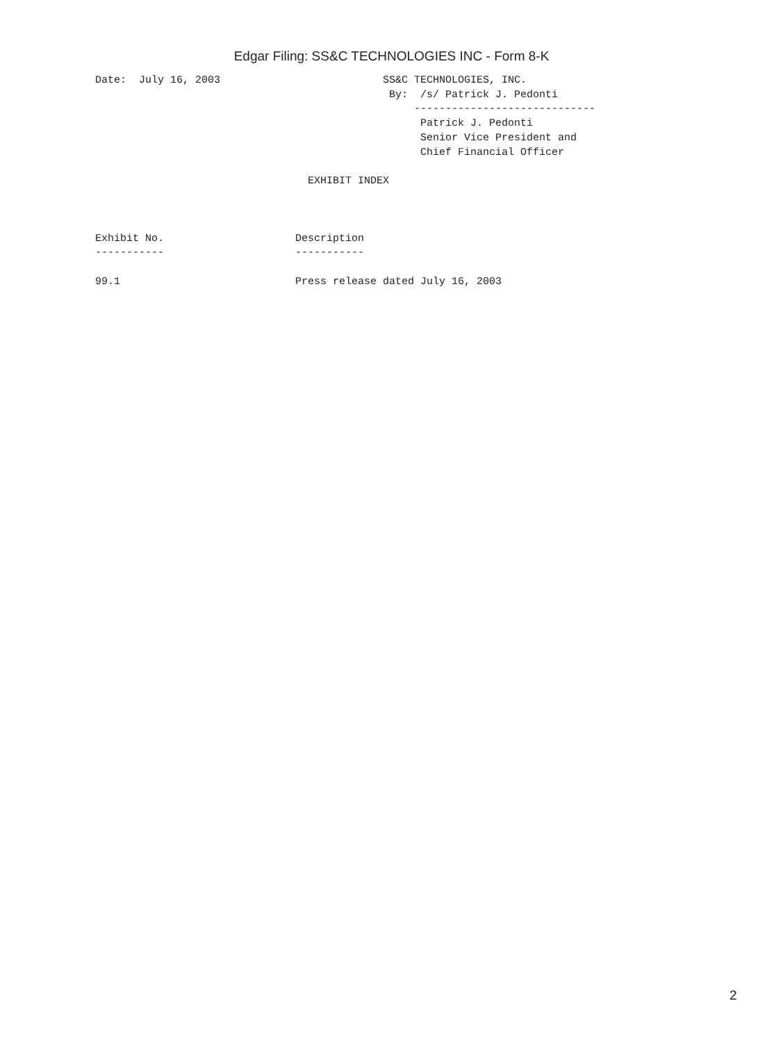Edgar Filing: SS&C TECHNOLOGIES INC - Form 8-K
Date:  July 16, 2003                          SS&C TECHNOLOGIES, INC.
                                               By:  /s/ Patrick J. Pedonti
                                                   -----------------------------
                                                    Patrick J. Pedonti
                                                    Senior Vice President and
                                                    Chief Financial Officer

                                  EXHIBIT INDEX



Exhibit No.                     Description
-----------                     -----------

99.1                            Press release dated July 16, 2003
2